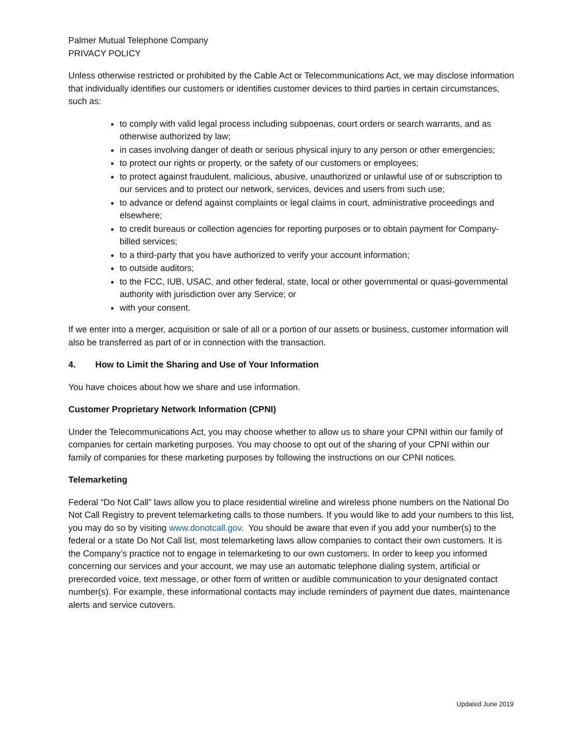Palmer Mutual Telephone Company
PRIVACY POLICY
Unless otherwise restricted or prohibited by the Cable Act or Telecommunications Act, we may disclose information that individually identifies our customers or identifies customer devices to third parties in certain circumstances, such as:
to comply with valid legal process including subpoenas, court orders or search warrants, and as otherwise authorized by law;
in cases involving danger of death or serious physical injury to any person or other emergencies;
to protect our rights or property, or the safety of our customers or employees;
to protect against fraudulent, malicious, abusive, unauthorized or unlawful use of or subscription to our services and to protect our network, services, devices and users from such use;
to advance or defend against complaints or legal claims in court, administrative proceedings and elsewhere;
to credit bureaus or collection agencies for reporting purposes or to obtain payment for Company-billed services;
to a third-party that you have authorized to verify your account information;
to outside auditors;
to the FCC, IUB, USAC, and other federal, state, local or other governmental or quasi-governmental authority with jurisdiction over any Service; or
with your consent.
If we enter into a merger, acquisition or sale of all or a portion of our assets or business, customer information will also be transferred as part of or in connection with the transaction.
4. How to Limit the Sharing and Use of Your Information
You have choices about how we share and use information.
Customer Proprietary Network Information (CPNI)
Under the Telecommunications Act, you may choose whether to allow us to share your CPNI within our family of companies for certain marketing purposes. You may choose to opt out of the sharing of your CPNI within our family of companies for these marketing purposes by following the instructions on our CPNI notices.
Telemarketing
Federal “Do Not Call” laws allow you to place residential wireline and wireless phone numbers on the National Do Not Call Registry to prevent telemarketing calls to those numbers. If you would like to add your numbers to this list, you may do so by visiting www.donotcall.gov. You should be aware that even if you add your number(s) to the federal or a state Do Not Call list, most telemarketing laws allow companies to contact their own customers. It is the Company’s practice not to engage in telemarketing to our own customers. In order to keep you informed concerning our services and your account, we may use an automatic telephone dialing system, artificial or prerecorded voice, text message, or other form of written or audible communication to your designated contact number(s). For example, these informational contacts may include reminders of payment due dates, maintenance alerts and service cutovers.
Updated June 2019